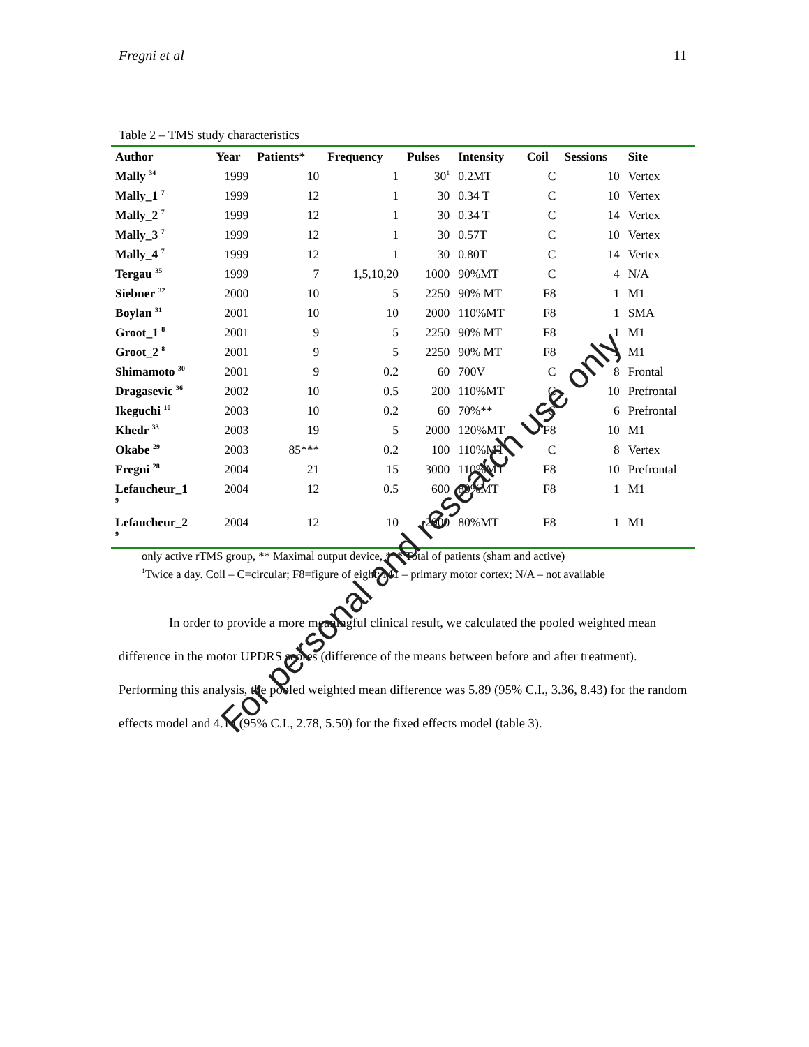Fregni et al 11
Table 2 – TMS study characteristics
| Author | Year | Patients* | Frequency | Pulses | Intensity | Coil | Sessions | Site |
| --- | --- | --- | --- | --- | --- | --- | --- | --- |
| Mally <sup>34</sup> | 1999 | 10 | 1 | 30<sup>1</sup> | 0.2MT | C | 10 | Vertex |
| Mally_1 <sup>7</sup> | 1999 | 12 | 1 | 30 | 0.34 T | C | 10 | Vertex |
| Mally_2 <sup>7</sup> | 1999 | 12 | 1 | 30 | 0.34 T | C | 14 | Vertex |
| Mally_3 <sup>7</sup> | 1999 | 12 | 1 | 30 | 0.57T | C | 10 | Vertex |
| Mally_4 <sup>7</sup> | 1999 | 12 | 1 | 30 | 0.80T | C | 14 | Vertex |
| Tergau <sup>35</sup> | 1999 | 7 | 1,5,10,20 | 1000 | 90%MT | C | 4 | N/A |
| Siebner <sup>32</sup> | 2000 | 10 | 5 | 2250 | 90% MT | F8 | 1 | M1 |
| Boylan <sup>31</sup> | 2001 | 10 | 10 | 2000 | 110%MT | F8 | 1 | SMA |
| Groot_1 <sup>8</sup> | 2001 | 9 | 5 | 2250 | 90% MT | F8 | 1 | M1 |
| Groot_2 <sup>8</sup> | 2001 | 9 | 5 | 2250 | 90% MT | F8 | 1 | M1 |
| Shimamoto <sup>30</sup> | 2001 | 9 | 0.2 | 60 | 700V | C | 8 | Frontal |
| Dragasevic <sup>36</sup> | 2002 | 10 | 0.5 | 200 | 110%MT | C | 10 | Prefrontal |
| Ikeguchi <sup>10</sup> | 2003 | 10 | 0.2 | 60 | 70%** | C | 6 | Prefrontal |
| Khedr <sup>33</sup> | 2003 | 19 | 5 | 2000 | 120%MT | F8 | 10 | M1 |
| Okabe <sup>29</sup> | 2003 | 85*** | 0.2 | 100 | 110%MT | C | 8 | Vertex |
| Fregni <sup>28</sup> | 2004 | 21 | 15 | 3000 | 110%MT | F8 | 10 | Prefrontal |
| Lefaucheur_1 <sup>9</sup> | 2004 | 12 | 0.5 | 600 | 80%MT | F8 | 1 | M1 |
| Lefaucheur_2 <sup>9</sup> | 2004 | 12 | 10 | 2000 | 80%MT | F8 | 1 | M1 |
only active rTMS group, ** Maximal output device, *** Total of patients (sham and active)
<sup>1</sup> Twice a day. Coil – C=circular; F8=figure of eight; M1 – primary motor cortex; N/A – not available
In order to provide a more meaningful clinical result, we calculated the pooled weighted mean difference in the motor UPDRS scores (difference of the means between before and after treatment). Performing this analysis, the pooled weighted mean difference was 5.89 (95% C.I., 3.36, 8.43) for the random effects model and 4.14 (95% C.I., 2.78, 5.50) for the fixed effects model (table 3).
For personal and research use only